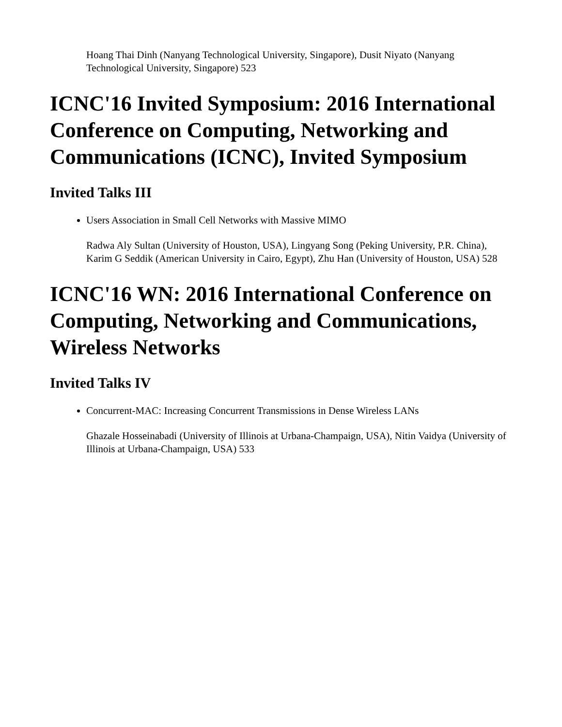Hoang Thai Dinh (Nanyang Technological University, Singapore), Dusit Niyato (Nanyang Technological University, Singapore) 523
ICNC'16 Invited Symposium: 2016 International Conference on Computing, Networking and Communications (ICNC), Invited Symposium
Invited Talks III
Users Association in Small Cell Networks with Massive MIMO
Radwa Aly Sultan (University of Houston, USA), Lingyang Song (Peking University, P.R. China), Karim G Seddik (American University in Cairo, Egypt), Zhu Han (University of Houston, USA) 528
ICNC'16 WN: 2016 International Conference on Computing, Networking and Communications, Wireless Networks
Invited Talks IV
Concurrent-MAC: Increasing Concurrent Transmissions in Dense Wireless LANs
Ghazale Hosseinabadi (University of Illinois at Urbana-Champaign, USA), Nitin Vaidya (University of Illinois at Urbana-Champaign, USA) 533